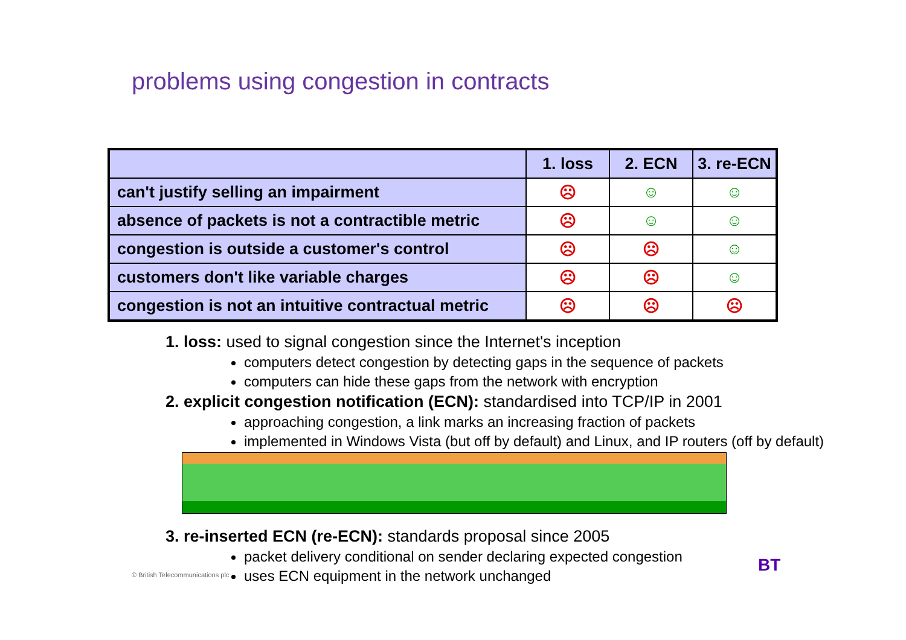problems using congestion in contracts
| | 1. loss | 2. ECN | 3. re-ECN |
| --- | --- | --- | --- |
| can't justify selling an impairment | ☹ | ☺ | ☺ |
| absence of packets is not a contractible metric | ☹ | ☺ | ☺ |
| congestion is outside a customer's control | ☹ | ☹ | ☺ |
| customers don't like variable charges | ☹ | ☹ | ☺ |
| congestion is not an intuitive contractual metric | ☹ | ☹ | ☹ |
1. loss: used to signal congestion since the Internet's inception
computers detect congestion by detecting gaps in the sequence of packets
computers can hide these gaps from the network with encryption
2. explicit congestion notification (ECN): standardised into TCP/IP in 2001
approaching congestion, a link marks an increasing fraction of packets
implemented in Windows Vista (but off by default) and Linux, and IP routers (off by default)
3. re-inserted ECN (re-ECN): standards proposal since 2005
packet delivery conditional on sender declaring expected congestion
uses ECN equipment in the network unchanged
© British Telecommunications plc
BT